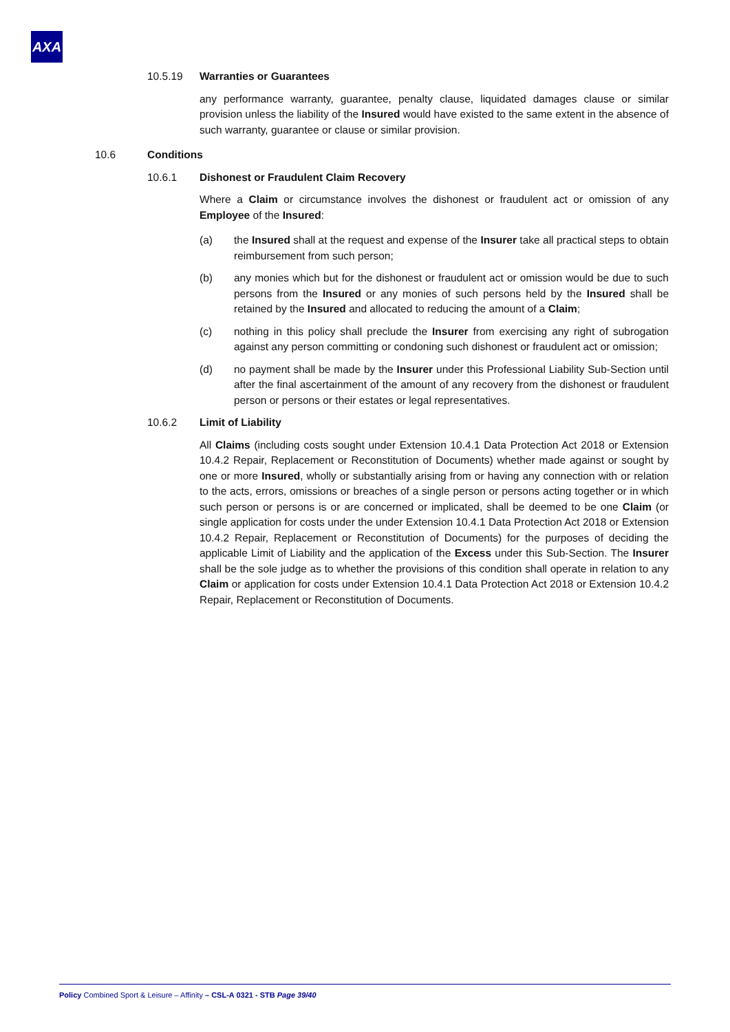AXA
10.5.19 Warranties or Guarantees
any performance warranty, guarantee, penalty clause, liquidated damages clause or similar provision unless the liability of the Insured would have existed to the same extent in the absence of such warranty, guarantee or clause or similar provision.
10.6 Conditions
10.6.1 Dishonest or Fraudulent Claim Recovery
Where a Claim or circumstance involves the dishonest or fraudulent act or omission of any Employee of the Insured:
(a) the Insured shall at the request and expense of the Insurer take all practical steps to obtain reimbursement from such person;
(b) any monies which but for the dishonest or fraudulent act or omission would be due to such persons from the Insured or any monies of such persons held by the Insured shall be retained by the Insured and allocated to reducing the amount of a Claim;
(c) nothing in this policy shall preclude the Insurer from exercising any right of subrogation against any person committing or condoning such dishonest or fraudulent act or omission;
(d) no payment shall be made by the Insurer under this Professional Liability Sub-Section until after the final ascertainment of the amount of any recovery from the dishonest or fraudulent person or persons or their estates or legal representatives.
10.6.2 Limit of Liability
All Claims (including costs sought under Extension 10.4.1 Data Protection Act 2018 or Extension 10.4.2 Repair, Replacement or Reconstitution of Documents) whether made against or sought by one or more Insured, wholly or substantially arising from or having any connection with or relation to the acts, errors, omissions or breaches of a single person or persons acting together or in which such person or persons is or are concerned or implicated, shall be deemed to be one Claim (or single application for costs under the under Extension 10.4.1 Data Protection Act 2018 or Extension 10.4.2 Repair, Replacement or Reconstitution of Documents) for the purposes of deciding the applicable Limit of Liability and the application of the Excess under this Sub-Section. The Insurer shall be the sole judge as to whether the provisions of this condition shall operate in relation to any Claim or application for costs under Extension 10.4.1 Data Protection Act 2018 or Extension 10.4.2 Repair, Replacement or Reconstitution of Documents.
Policy Combined Sport & Leisure – Affinity – CSL-A 0321 - STB Page 39/40